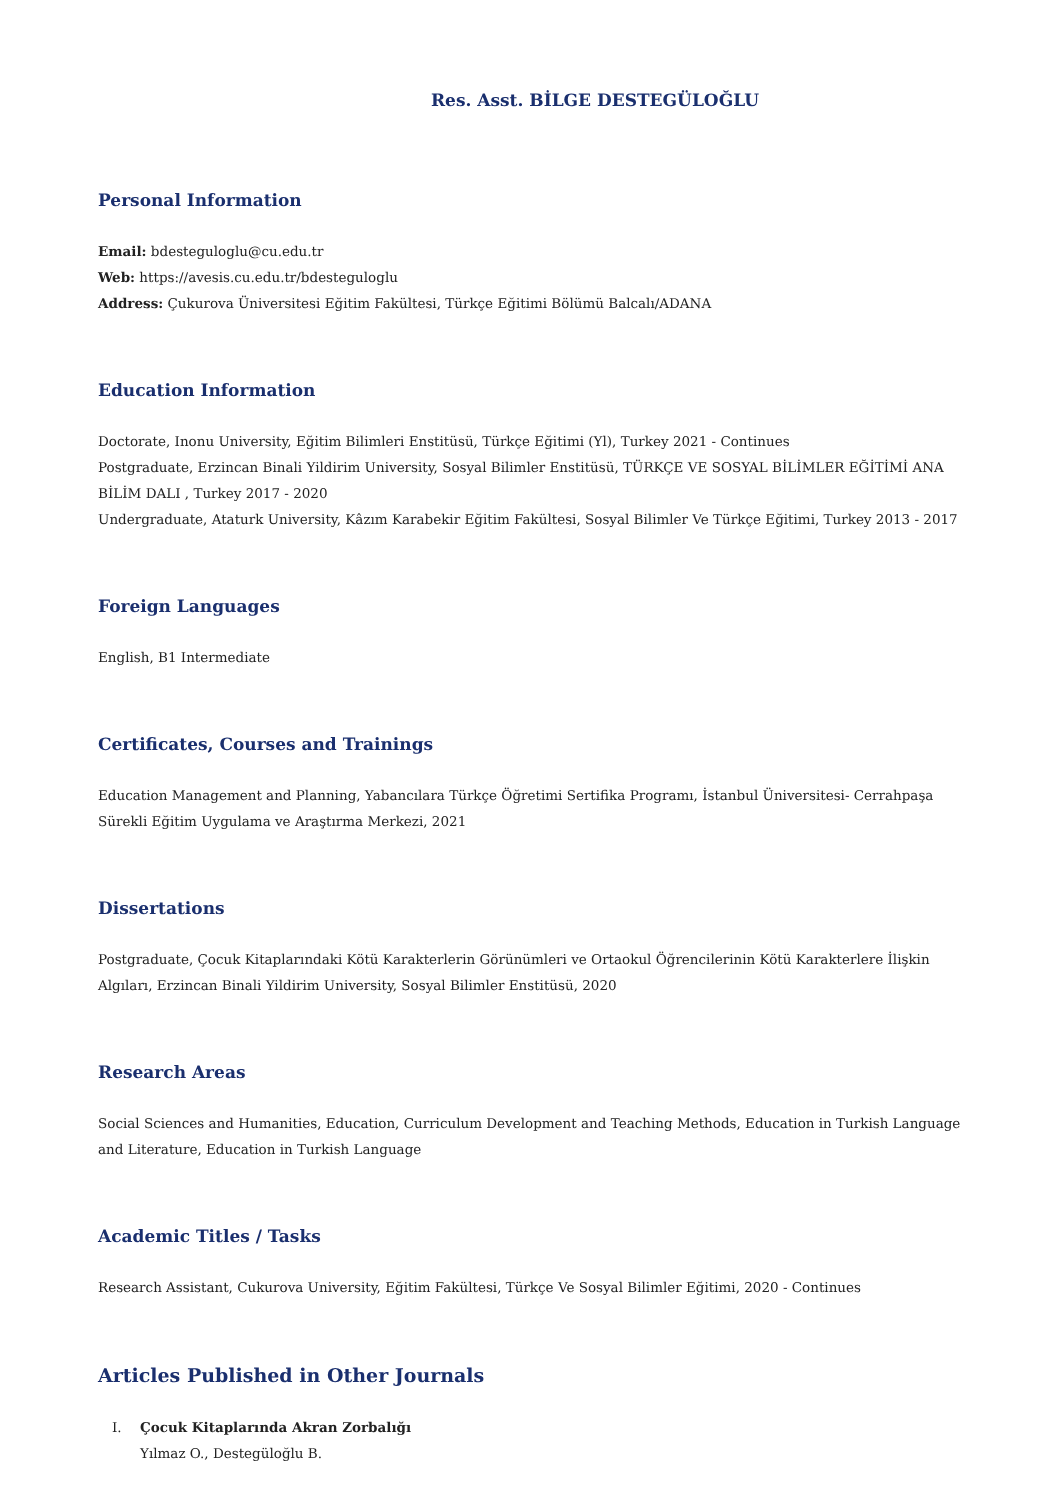Res. Asst. BİLGE DESTEGÜLOĞLU
Personal Information
Email: bdesteguloglu@cu.edu.tr
Web: https://avesis.cu.edu.tr/bdesteguloglu
Address: Çukurova Üniversitesi Eğitim Fakültesi, Türkçe Eğitimi Bölümü Balcalı/ADANA
Education Information
Doctorate, Inonu University, Eğitim Bilimleri Enstitüsü, Türkçe Eğitimi (Yl), Turkey 2021 - Continues
Postgraduate, Erzincan Binali Yildirim University, Sosyal Bilimler Enstitüsü, TÜRKÇE VE SOSYAL BİLİMLER EĞİTİMİ ANA BİLİM DALI , Turkey 2017 - 2020
Undergraduate, Ataturk University, Kâzım Karabekir Eğitim Fakültesi, Sosyal Bilimler Ve Türkçe Eğitimi, Turkey 2013 - 2017
Foreign Languages
English, B1 Intermediate
Certificates, Courses and Trainings
Education Management and Planning, Yabancılara Türkçe Öğretimi Sertifika Programı, İstanbul Üniversitesi- Cerrahpaşa Sürekli Eğitim Uygulama ve Araştırma Merkezi, 2021
Dissertations
Postgraduate, Çocuk Kitaplarındaki Kötü Karakterlerin Görünümleri ve Ortaokul Öğrencilerinin Kötü Karakterlere İlişkin Algıları, Erzincan Binali Yildirim University, Sosyal Bilimler Enstitüsü, 2020
Research Areas
Social Sciences and Humanities, Education, Curriculum Development and Teaching Methods, Education in Turkish Language and Literature, Education in Turkish Language
Academic Titles / Tasks
Research Assistant, Cukurova University, Eğitim Fakültesi, Türkçe Ve Sosyal Bilimler Eğitimi, 2020 - Continues
Articles Published in Other Journals
I. Çocuk Kitaplarında Akran Zorbalığı
Yılmaz O., Destegüloğlu B.